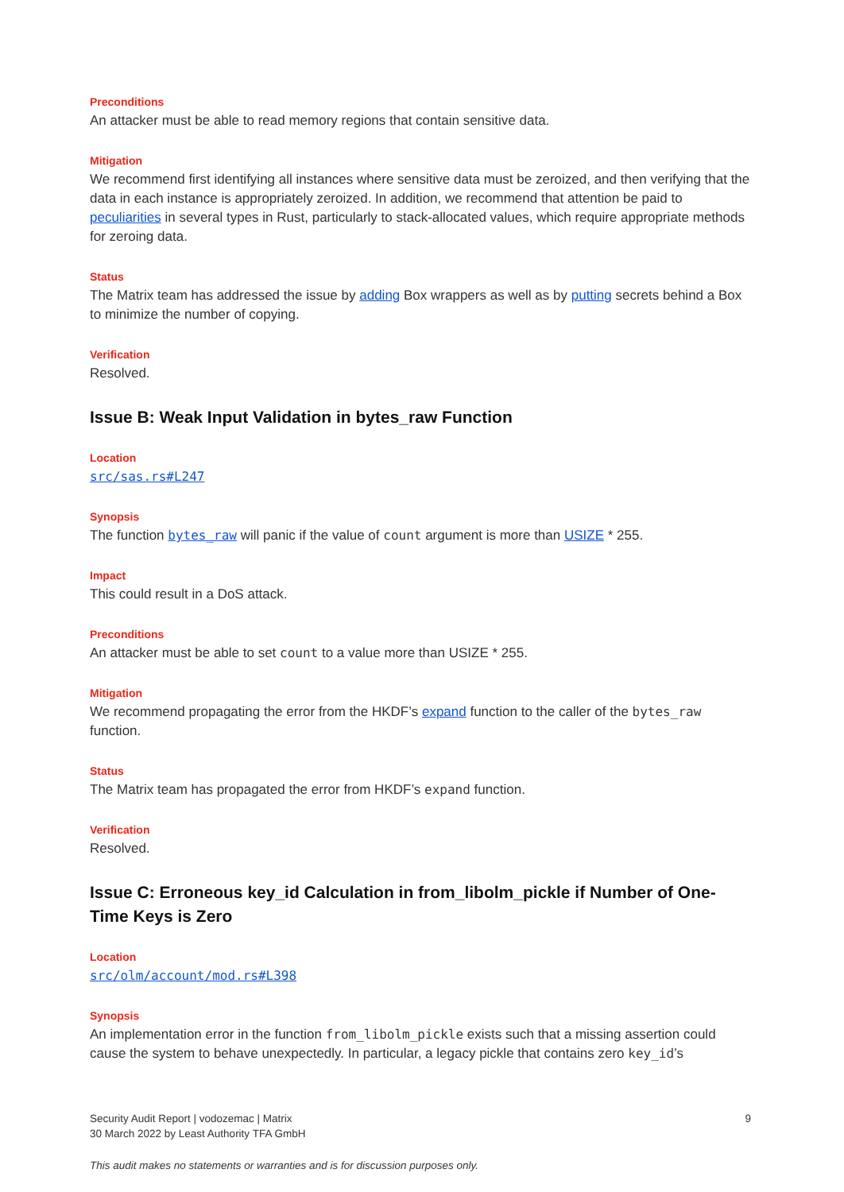Preconditions
An attacker must be able to read memory regions that contain sensitive data.
Mitigation
We recommend first identifying all instances where sensitive data must be zeroized, and then verifying that the data in each instance is appropriately zeroized. In addition, we recommend that attention be paid to peculiarities in several types in Rust, particularly to stack-allocated values, which require appropriate methods for zeroing data.
Status
The Matrix team has addressed the issue by adding Box wrappers as well as by putting secrets behind a Box to minimize the number of copying.
Verification
Resolved.
Issue B: Weak Input Validation in bytes_raw Function
Location
src/sas.rs#L247
Synopsis
The function bytes_raw will panic if the value of count argument is more than USIZE * 255.
Impact
This could result in a DoS attack.
Preconditions
An attacker must be able to set count to a value more than USIZE * 255.
Mitigation
We recommend propagating the error from the HKDF’s expand function to the caller of the bytes_raw function.
Status
The Matrix team has propagated the error from HKDF’s expand function.
Verification
Resolved.
Issue C: Erroneous key_id Calculation in from_libolm_pickle if Number of One-Time Keys is Zero
Location
src/olm/account/mod.rs#L398
Synopsis
An implementation error in the function from_libolm_pickle exists such that a missing assertion could cause the system to behave unexpectedly. In particular, a legacy pickle that contains zero key_id’s
9
Security Audit Report | vodozemac | Matrix
30 March 2022 by Least Authority TFA GmbH
This audit makes no statements or warranties and is for discussion purposes only.